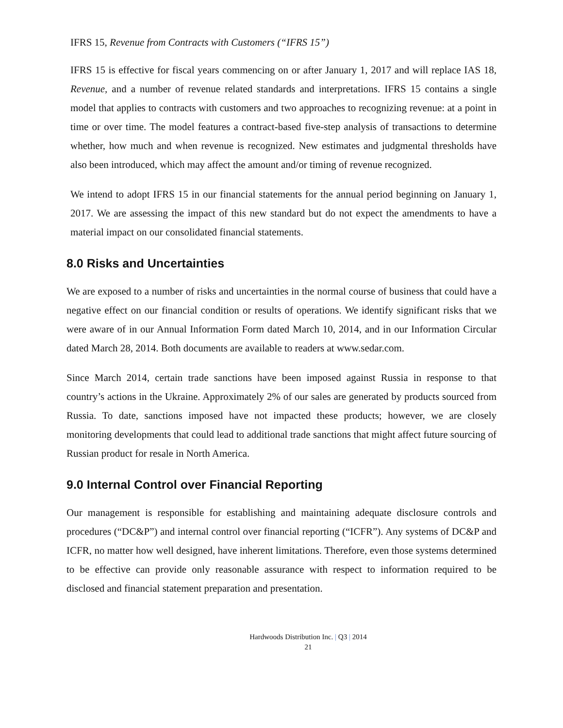IFRS 15, Revenue from Contracts with Customers (“IFRS 15”)
IFRS 15 is effective for fiscal years commencing on or after January 1, 2017 and will replace IAS 18, Revenue, and a number of revenue related standards and interpretations. IFRS 15 contains a single model that applies to contracts with customers and two approaches to recognizing revenue: at a point in time or over time. The model features a contract-based five-step analysis of transactions to determine whether, how much and when revenue is recognized. New estimates and judgmental thresholds have also been introduced, which may affect the amount and/or timing of revenue recognized.
We intend to adopt IFRS 15 in our financial statements for the annual period beginning on January 1, 2017. We are assessing the impact of this new standard but do not expect the amendments to have a material impact on our consolidated financial statements.
8.0 Risks and Uncertainties
We are exposed to a number of risks and uncertainties in the normal course of business that could have a negative effect on our financial condition or results of operations. We identify significant risks that we were aware of in our Annual Information Form dated March 10, 2014, and in our Information Circular dated March 28, 2014. Both documents are available to readers at www.sedar.com.
Since March 2014, certain trade sanctions have been imposed against Russia in response to that country’s actions in the Ukraine. Approximately 2% of our sales are generated by products sourced from Russia. To date, sanctions imposed have not impacted these products; however, we are closely monitoring developments that could lead to additional trade sanctions that might affect future sourcing of Russian product for resale in North America.
9.0 Internal Control over Financial Reporting
Our management is responsible for establishing and maintaining adequate disclosure controls and procedures (“DC&P”) and internal control over financial reporting (“ICFR”). Any systems of DC&P and ICFR, no matter how well designed, have inherent limitations. Therefore, even those systems determined to be effective can provide only reasonable assurance with respect to information required to be disclosed and financial statement preparation and presentation.
Hardwoods Distribution Inc. | Q3 | 2014
21